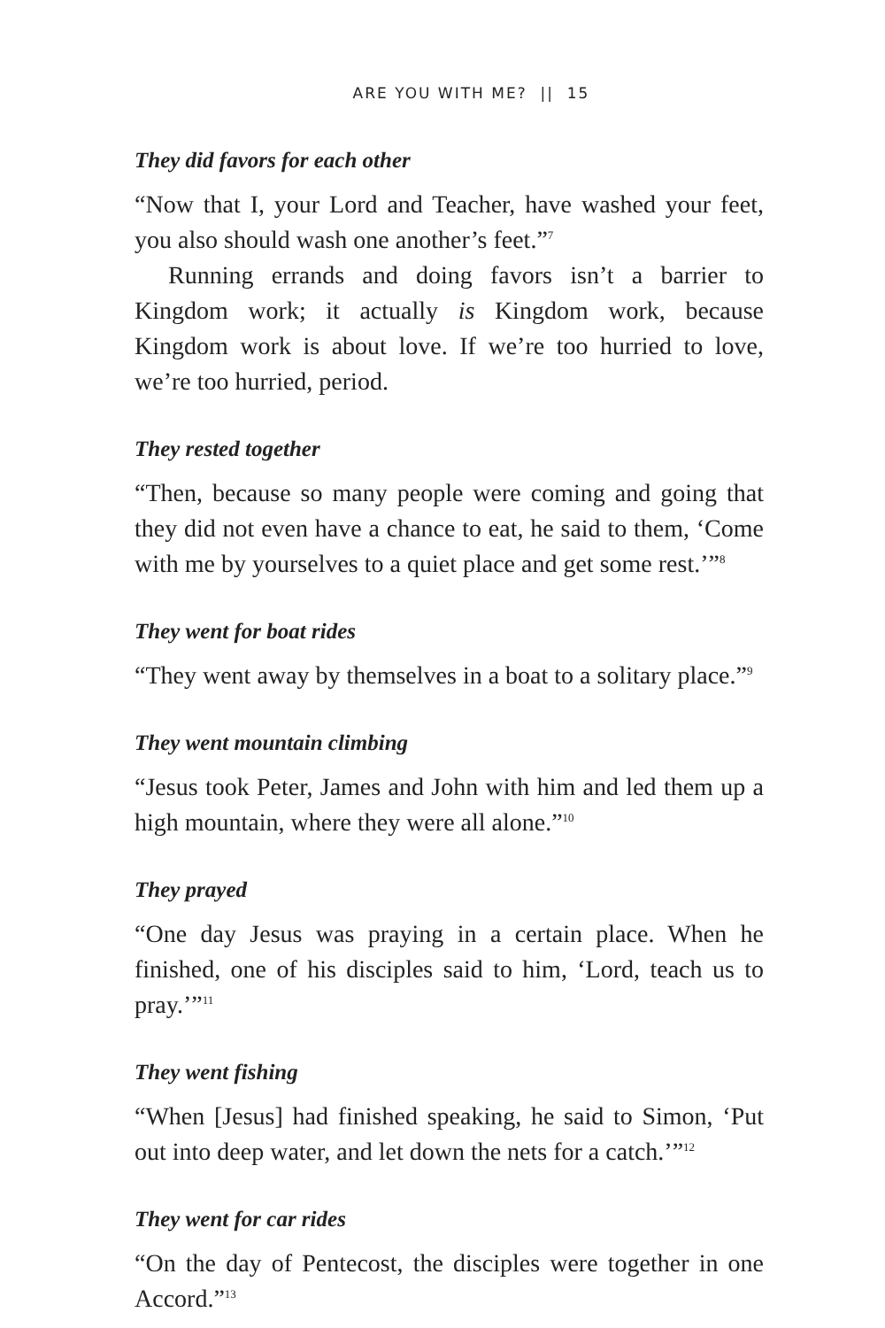ARE YOU WITH ME? || 15
They did favors for each other
“Now that I, your Lord and Teacher, have washed your feet, you also should wash one another’s feet.”<sup>7</sup>
Running errands and doing favors isn’t a barrier to Kingdom work; it actually is Kingdom work, because Kingdom work is about love. If we’re too hurried to love, we’re too hurried, period.
They rested together
“Then, because so many people were coming and going that they did not even have a chance to eat, he said to them, ‘Come with me by yourselves to a quiet place and get some rest.’”<sup>8</sup>
They went for boat rides
“They went away by themselves in a boat to a solitary place.”<sup>9</sup>
They went mountain climbing
“Jesus took Peter, James and John with him and led them up a high mountain, where they were all alone.”<sup>10</sup>
They prayed
“One day Jesus was praying in a certain place. When he finished, one of his disciples said to him, ‘Lord, teach us to pray.’”<sup>11</sup>
They went fishing
“When [Jesus] had finished speaking, he said to Simon, ‘Put out into deep water, and let down the nets for a catch.’”<sup>12</sup>
They went for car rides
“On the day of Pentecost, the disciples were together in one Accord.”<sup>13</sup>